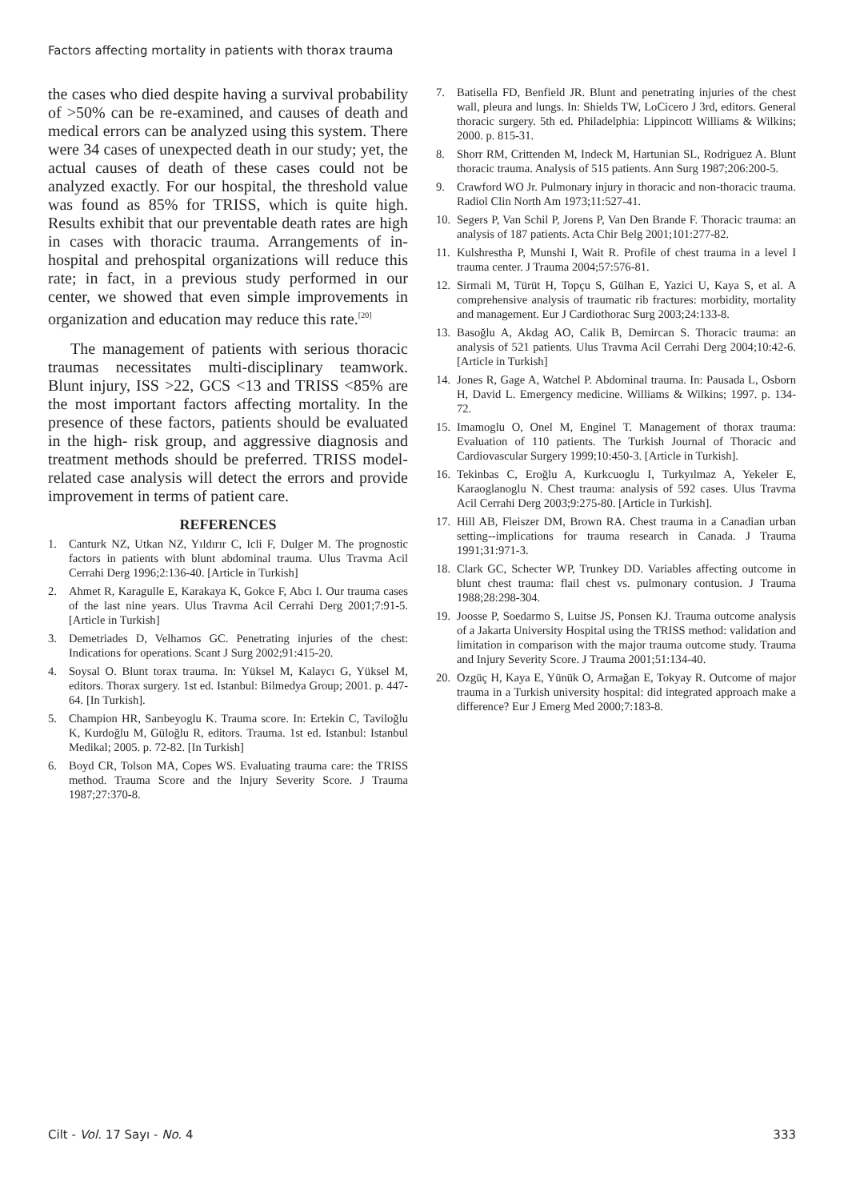Factors affecting mortality in patients with thorax trauma
the cases who died despite having a survival probability of >50% can be re-examined, and causes of death and medical errors can be analyzed using this system. There were 34 cases of unexpected death in our study; yet, the actual causes of death of these cases could not be analyzed exactly. For our hospital, the threshold value was found as 85% for TRISS, which is quite high. Results exhibit that our preventable death rates are high in cases with thoracic trauma. Arrangements of in-hospital and prehospital organizations will reduce this rate; in fact, in a previous study performed in our center, we showed that even simple improvements in organization and education may reduce this rate.<sup>[20]</sup>
The management of patients with serious thoracic traumas necessitates multi-disciplinary teamwork. Blunt injury, ISS >22, GCS <13 and TRISS <85% are the most important factors affecting mortality. In the presence of these factors, patients should be evaluated in the high- risk group, and aggressive diagnosis and treatment methods should be preferred. TRISS model-related case analysis will detect the errors and provide improvement in terms of patient care.
REFERENCES
1. Canturk NZ, Utkan NZ, Yıldırır C, Icli F, Dulger M. The prognostic factors in patients with blunt abdominal trauma. Ulus Travma Acil Cerrahi Derg 1996;2:136-40. [Article in Turkish]
2. Ahmet R, Karagulle E, Karakaya K, Gokce F, Abcı I. Our trauma cases of the last nine years. Ulus Travma Acil Cerrahi Derg 2001;7:91-5. [Article in Turkish]
3. Demetriades D, Velhamos GC. Penetrating injuries of the chest: Indications for operations. Scant J Surg 2002;91:415-20.
4. Soysal O. Blunt torax trauma. In: Yüksel M, Kalaycı G, Yüksel M, editors. Thorax surgery. 1st ed. Istanbul: Bilmedya Group; 2001. p. 447-64. [In Turkish].
5. Champion HR, Sarıbeyoglu K. Trauma score. In: Ertekin C, Taviloğlu K, Kurdoğlu M, Güloğlu R, editors. Trauma. 1st ed. Istanbul: Istanbul Medikal; 2005. p. 72-82. [In Turkish]
6. Boyd CR, Tolson MA, Copes WS. Evaluating trauma care: the TRISS method. Trauma Score and the Injury Severity Score. J Trauma 1987;27:370-8.
7. Batisella FD, Benfield JR. Blunt and penetrating injuries of the chest wall, pleura and lungs. In: Shields TW, LoCicero J 3rd, editors. General thoracic surgery. 5th ed. Philadelphia: Lippincott Williams & Wilkins; 2000. p. 815-31.
8. Shorr RM, Crittenden M, Indeck M, Hartunian SL, Rodriguez A. Blunt thoracic trauma. Analysis of 515 patients. Ann Surg 1987;206:200-5.
9. Crawford WO Jr. Pulmonary injury in thoracic and non-thoracic trauma. Radiol Clin North Am 1973;11:527-41.
10. Segers P, Van Schil P, Jorens P, Van Den Brande F. Thoracic trauma: an analysis of 187 patients. Acta Chir Belg 2001;101:277-82.
11. Kulshrestha P, Munshi I, Wait R. Profile of chest trauma in a level I trauma center. J Trauma 2004;57:576-81.
12. Sirmali M, Türüt H, Topçu S, Gülhan E, Yazici U, Kaya S, et al. A comprehensive analysis of traumatic rib fractures: morbidity, mortality and management. Eur J Cardiothorac Surg 2003;24:133-8.
13. Basoğlu A, Akdag AO, Calik B, Demircan S. Thoracic trauma: an analysis of 521 patients. Ulus Travma Acil Cerrahi Derg 2004;10:42-6. [Article in Turkish]
14. Jones R, Gage A, Watchel P. Abdominal trauma. In: Pausada L, Osborn H, David L. Emergency medicine. Williams & Wilkins; 1997. p. 134-72.
15. Imamoglu O, Onel M, Enginel T. Management of thorax trauma: Evaluation of 110 patients. The Turkish Journal of Thoracic and Cardiovascular Surgery 1999;10:450-3. [Article in Turkish].
16. Tekinbas C, Eroğlu A, Kurkcuoglu I, Turkyılmaz A, Yekeler E, Karaoglanoglu N. Chest trauma: analysis of 592 cases. Ulus Travma Acil Cerrahi Derg 2003;9:275-80. [Article in Turkish].
17. Hill AB, Fleiszer DM, Brown RA. Chest trauma in a Canadian urban setting--implications for trauma research in Canada. J Trauma 1991;31:971-3.
18. Clark GC, Schecter WP, Trunkey DD. Variables affecting outcome in blunt chest trauma: flail chest vs. pulmonary contusion. J Trauma 1988;28:298-304.
19. Joosse P, Soedarmo S, Luitse JS, Ponsen KJ. Trauma outcome analysis of a Jakarta University Hospital using the TRISS method: validation and limitation in comparison with the major trauma outcome study. Trauma and Injury Severity Score. J Trauma 2001;51:134-40.
20. Ozgüç H, Kaya E, Yünük O, Armağan E, Tokyay R. Outcome of major trauma in a Turkish university hospital: did integrated approach make a difference? Eur J Emerg Med 2000;7:183-8.
Cilt - Vol. 17 Sayı - No. 4 333